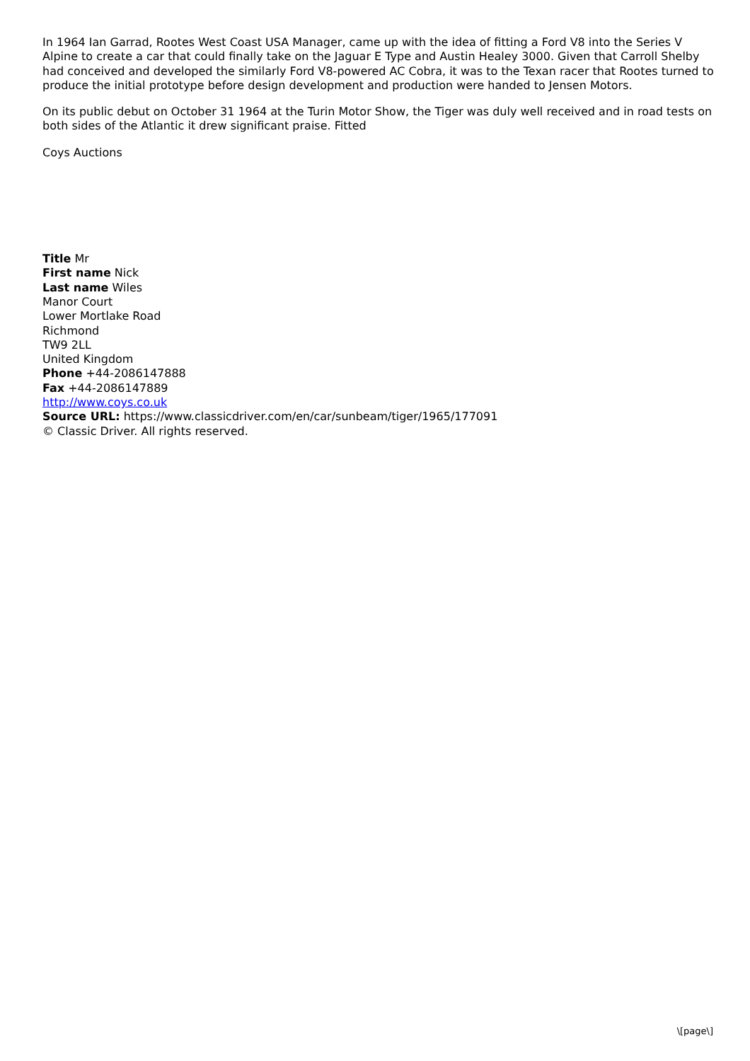In 1964 Ian Garrad, Rootes West Coast USA Manager, came up with the idea of fitting a Ford V8 into the Series V Alpine to create a car that could finally take on the Jaguar E Type and Austin Healey 3000. Given that Carroll Shelby had conceived and developed the similarly Ford V8-powered AC Cobra, it was to the Texan racer that Rootes turned to produce the initial prototype before design development and production were handed to Jensen Motors.
On its public debut on October 31 1964 at the Turin Motor Show, the Tiger was duly well received and in road tests on both sides of the Atlantic it drew significant praise. Fitted
Coys Auctions
Title Mr
First name Nick
Last name Wiles
Manor Court
Lower Mortlake Road
Richmond
TW9 2LL
United Kingdom
Phone +44-2086147888
Fax +44-2086147889
http://www.coys.co.uk
Source URL: https://www.classicdriver.com/en/car/sunbeam/tiger/1965/177091
© Classic Driver. All rights reserved.
\[page\]